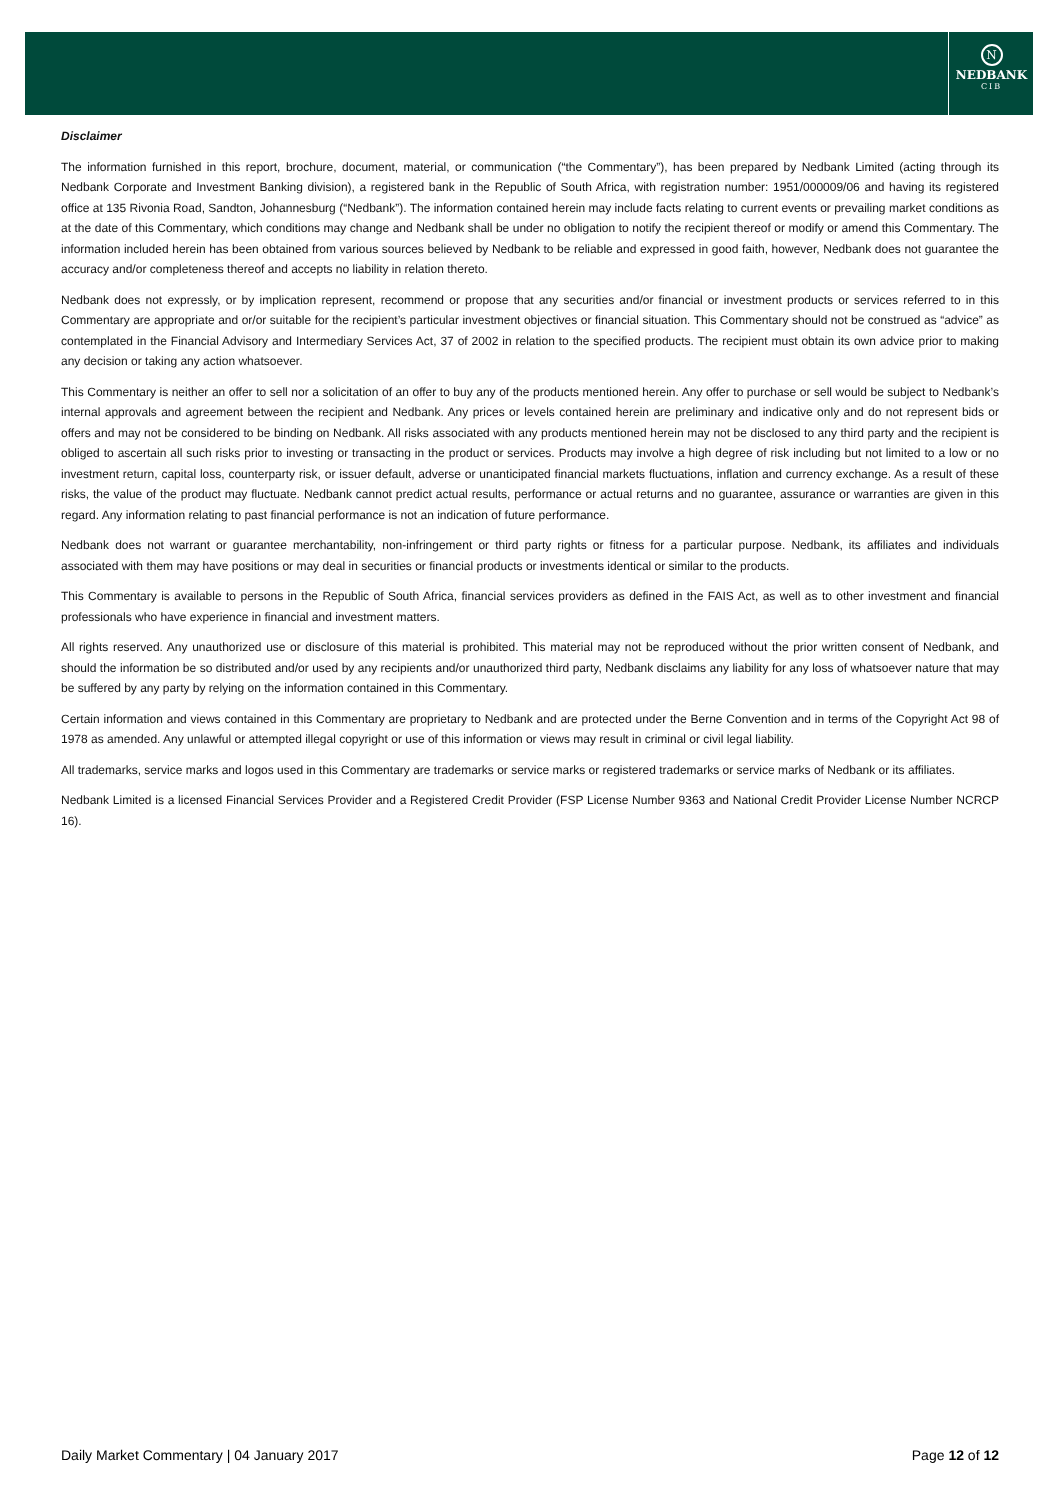N
NEDBANK
CIB
Disclaimer
The information furnished in this report, brochure, document, material, or communication (“the Commentary”), has been prepared by Nedbank Limited (acting through its Nedbank Corporate and Investment Banking division), a registered bank in the Republic of South Africa, with registration number: 1951/000009/06 and having its registered office at 135 Rivonia Road, Sandton, Johannesburg (“Nedbank”). The information contained herein may include facts relating to current events or prevailing market conditions as at the date of this Commentary, which conditions may change and Nedbank shall be under no obligation to notify the recipient thereof or modify or amend this Commentary. The information included herein has been obtained from various sources believed by Nedbank to be reliable and expressed in good faith, however, Nedbank does not guarantee the accuracy and/or completeness thereof and accepts no liability in relation thereto.
Nedbank does not expressly, or by implication represent, recommend or propose that any securities and/or financial or investment products or services referred to in this Commentary are appropriate and or/or suitable for the recipient’s particular investment objectives or financial situation. This Commentary should not be construed as “advice” as contemplated in the Financial Advisory and Intermediary Services Act, 37 of 2002 in relation to the specified products. The recipient must obtain its own advice prior to making any decision or taking any action whatsoever.
This Commentary is neither an offer to sell nor a solicitation of an offer to buy any of the products mentioned herein. Any offer to purchase or sell would be subject to Nedbank’s internal approvals and agreement between the recipient and Nedbank. Any prices or levels contained herein are preliminary and indicative only and do not represent bids or offers and may not be considered to be binding on Nedbank. All risks associated with any products mentioned herein may not be disclosed to any third party and the recipient is obliged to ascertain all such risks prior to investing or transacting in the product or services. Products may involve a high degree of risk including but not limited to a low or no investment return, capital loss, counterparty risk, or issuer default, adverse or unanticipated financial markets fluctuations, inflation and currency exchange. As a result of these risks, the value of the product may fluctuate. Nedbank cannot predict actual results, performance or actual returns and no guarantee, assurance or warranties are given in this regard. Any information relating to past financial performance is not an indication of future performance.
Nedbank does not warrant or guarantee merchantability, non-infringement or third party rights or fitness for a particular purpose. Nedbank, its affiliates and individuals associated with them may have positions or may deal in securities or financial products or investments identical or similar to the products.
This Commentary is available to persons in the Republic of South Africa, financial services providers as defined in the FAIS Act, as well as to other investment and financial professionals who have experience in financial and investment matters.
All rights reserved. Any unauthorized use or disclosure of this material is prohibited. This material may not be reproduced without the prior written consent of Nedbank, and should the information be so distributed and/or used by any recipients and/or unauthorized third party, Nedbank disclaims any liability for any loss of whatsoever nature that may be suffered by any party by relying on the information contained in this Commentary.
Certain information and views contained in this Commentary are proprietary to Nedbank and are protected under the Berne Convention and in terms of the Copyright Act 98 of 1978 as amended. Any unlawful or attempted illegal copyright or use of this information or views may result in criminal or civil legal liability.
All trademarks, service marks and logos used in this Commentary are trademarks or service marks or registered trademarks or service marks of Nedbank or its affiliates.
Nedbank Limited is a licensed Financial Services Provider and a Registered Credit Provider (FSP License Number 9363 and National Credit Provider License Number NCRCP 16).
Daily Market Commentary | 04 January 2017 Page 12 of 12